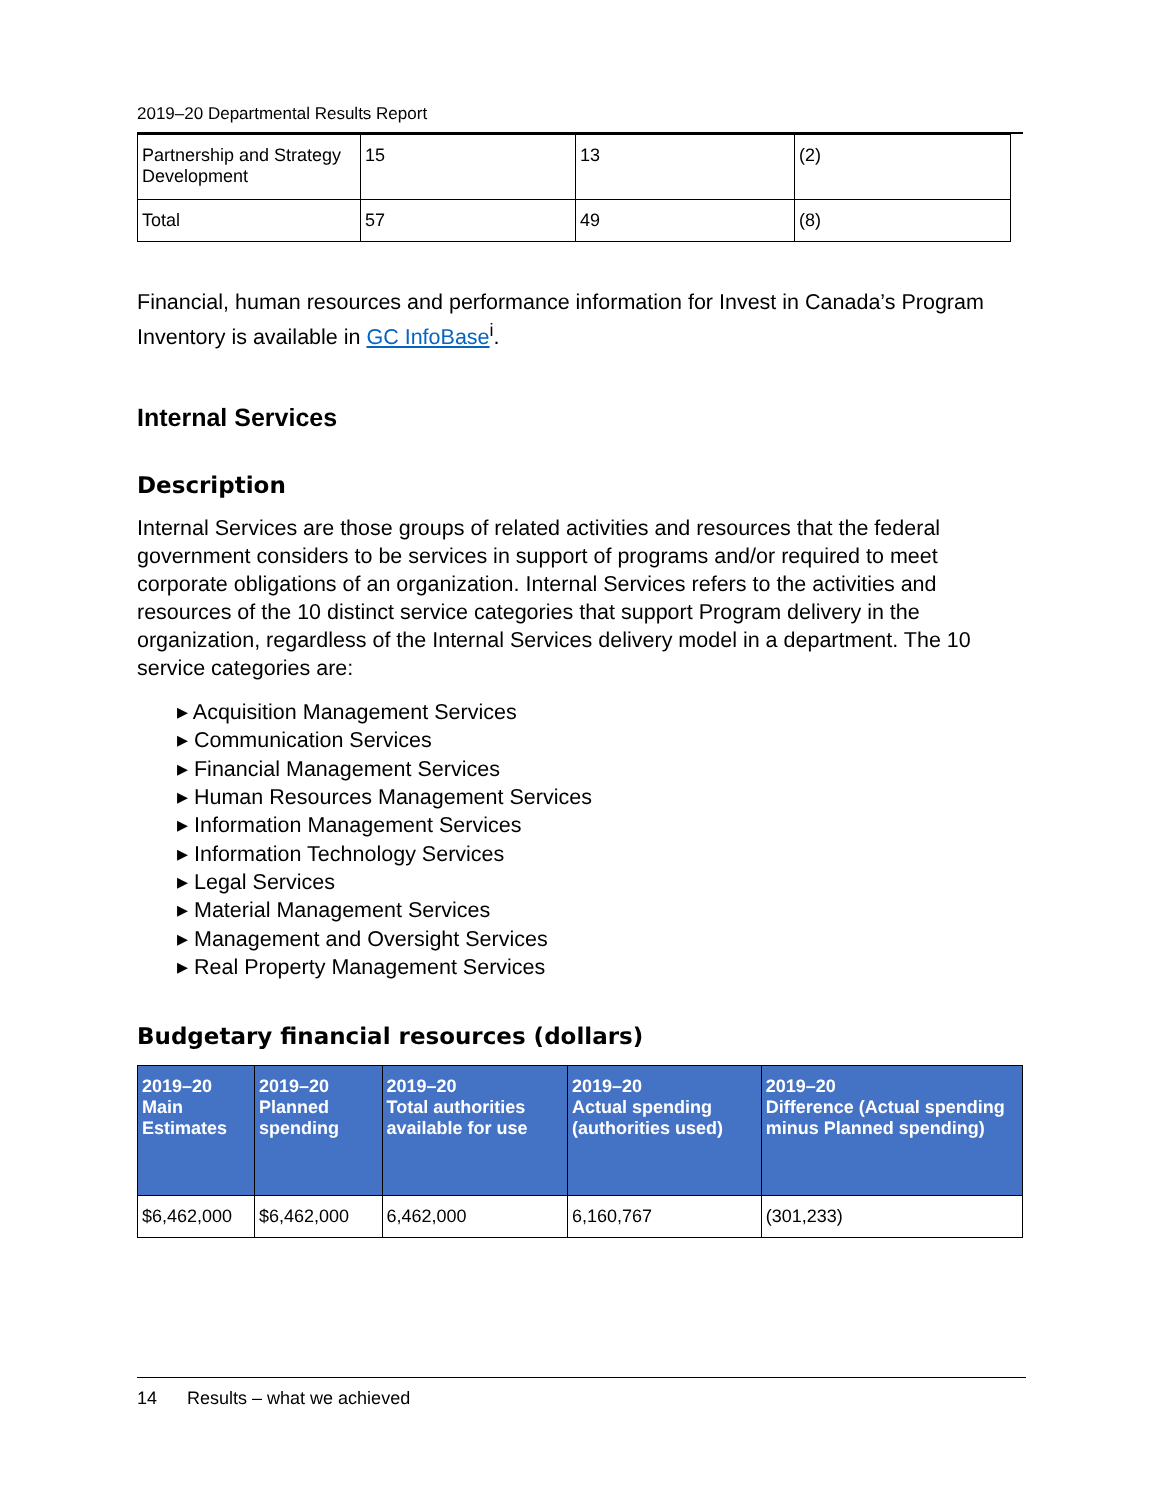2019–20 Departmental Results Report
| Partnership and Strategy Development | 15 | 13 | (2) |
| Total | 57 | 49 | (8) |
Financial, human resources and performance information for Invest in Canada’s Program Inventory is available in GC InfoBase<sup>i</sup>.
Internal Services
Description
Internal Services are those groups of related activities and resources that the federal government considers to be services in support of programs and/or required to meet corporate obligations of an organization. Internal Services refers to the activities and resources of the 10 distinct service categories that support Program delivery in the organization, regardless of the Internal Services delivery model in a department. The 10 service categories are:
▸ Acquisition Management Services
▸ Communication Services
▸ Financial Management Services
▸ Human Resources Management Services
▸ Information Management Services
▸ Information Technology Services
▸ Legal Services
▸ Material Management Services
▸ Management and Oversight Services
▸ Real Property Management Services
Budgetary financial resources (dollars)
| 2019–20 Main Estimates | 2019–20 Planned spending | 2019–20 Total authorities available for use | 2019–20 Actual spending (authorities used) | 2019–20 Difference (Actual spending minus Planned spending) |
| --- | --- | --- | --- | --- |
| $6,462,000 | $6,462,000 | 6,462,000 | 6,160,767 | (301,233) |
14 Results – what we achieved